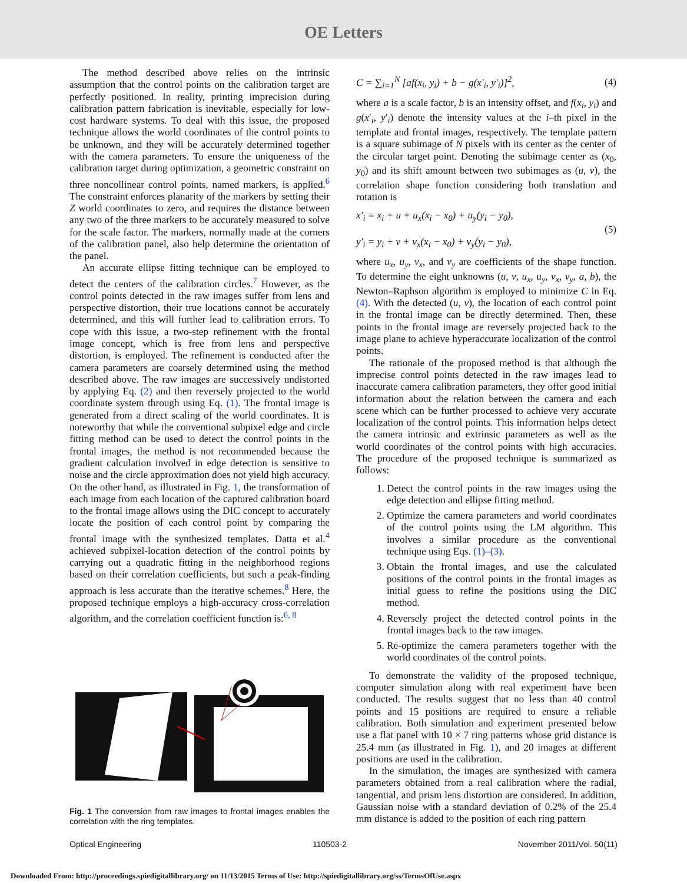OE Letters
The method described above relies on the intrinsic assumption that the control points on the calibration target are perfectly positioned. In reality, printing imprecision during calibration pattern fabrication is inevitable, especially for low-cost hardware systems. To deal with this issue, the proposed technique allows the world coordinates of the control points to be unknown, and they will be accurately determined together with the camera parameters. To ensure the uniqueness of the calibration target during optimization, a geometric constraint on three noncollinear control points, named markers, is applied.<sup>6</sup> The constraint enforces planarity of the markers by setting their Z world coordinates to zero, and requires the distance between any two of the three markers to be accurately measured to solve for the scale factor. The markers, normally made at the corners of the calibration panel, also help determine the orientation of the panel.
An accurate ellipse fitting technique can be employed to detect the centers of the calibration circles.<sup>7</sup> However, as the control points detected in the raw images suffer from lens and perspective distortion, their true locations cannot be accurately determined, and this will further lead to calibration errors. To cope with this issue, a two-step refinement with the frontal image concept, which is free from lens and perspective distortion, is employed. The refinement is conducted after the camera parameters are coarsely determined using the method described above. The raw images are successively undistorted by applying Eq. (2) and then reversely projected to the world coordinate system through using Eq. (1). The frontal image is generated from a direct scaling of the world coordinates. It is noteworthy that while the conventional subpixel edge and circle fitting method can be used to detect the control points in the frontal images, the method is not recommended because the gradient calculation involved in edge detection is sensitive to noise and the circle approximation does not yield high accuracy. On the other hand, as illustrated in Fig. 1, the transformation of each image from each location of the captured calibration board to the frontal image allows using the DIC concept to accurately locate the position of each control point by comparing the frontal image with the synthesized templates. Datta et al.<sup>4</sup> achieved subpixel-location detection of the control points by carrying out a quadratic fitting in the neighborhood regions based on their correlation coefficients, but such a peak-finding approach is less accurate than the iterative schemes.<sup>8</sup> Here, the proposed technique employs a high-accuracy cross-correlation algorithm, and the correlation coefficient function is:<sup>6, 8</sup>
Fig. 1 The conversion from raw images to frontal images enables the correlation with the ring templates.
C = ∑<sub>i=1</sub><sup>N</sup> [af(x<sub>i</sub>, y<sub>i</sub>) + b − g(x′<sub>i</sub>, y′<sub>i</sub>)]<sup>2</sup>, (4)
where a is a scale factor, b is an intensity offset, and f(x<sub>i</sub>, y<sub>i</sub>) and g(x′<sub>i</sub>, y′<sub>i</sub>) denote the intensity values at the i–th pixel in the template and frontal images, respectively. The template pattern is a square subimage of N pixels with its center as the center of the circular target point. Denoting the subimage center as (x<sub>0</sub>, y<sub>0</sub>) and its shift amount between two subimages as (u, v), the correlation shape function considering both translation and rotation is
x′<sub>i</sub> = x<sub>i</sub> + u + u<sub>x</sub>(x<sub>i</sub> − x<sub>0</sub>) + u<sub>y</sub>(y<sub>i</sub> − y<sub>0</sub>),
y′<sub>i</sub> = y<sub>i</sub> + v + v<sub>x</sub>(x<sub>i</sub> − x<sub>0</sub>) + v<sub>y</sub>(y<sub>i</sub> − y<sub>0</sub>), (5)
where u<sub>x</sub>, u<sub>y</sub>, v<sub>x</sub>, and v<sub>y</sub> are coefficients of the shape function. To determine the eight unknowns (u, v, u<sub>x</sub>, u<sub>y</sub>, v<sub>x</sub>, v<sub>y</sub>, a, b), the Newton–Raphson algorithm is employed to minimize C in Eq. (4). With the detected (u, v), the location of each control point in the frontal image can be directly determined. Then, these points in the frontal image are reversely projected back to the image plane to achieve hyperaccurate localization of the control points.
The rationale of the proposed method is that although the imprecise control points detected in the raw images lead to inaccurate camera calibration parameters, they offer good initial information about the relation between the camera and each scene which can be further processed to achieve very accurate localization of the control points. This information helps detect the camera intrinsic and extrinsic parameters as well as the world coordinates of the control points with high accuracies. The procedure of the proposed technique is summarized as follows:
1. Detect the control points in the raw images using the edge detection and ellipse fitting method.
2. Optimize the camera parameters and world coordinates of the control points using the LM algorithm. This involves a similar procedure as the conventional technique using Eqs. (1)–(3).
3. Obtain the frontal images, and use the calculated positions of the control points in the frontal images as initial guess to refine the positions using the DIC method.
4. Reversely project the detected control points in the frontal images back to the raw images.
5. Re-optimize the camera parameters together with the world coordinates of the control points.
To demonstrate the validity of the proposed technique, computer simulation along with real experiment have been conducted. The results suggest that no less than 40 control points and 15 positions are required to ensure a reliable calibration. Both simulation and experiment presented below use a flat panel with 10 × 7 ring patterns whose grid distance is 25.4 mm (as illustrated in Fig. 1), and 20 images at different positions are used in the calibration.
In the simulation, the images are synthesized with camera parameters obtained from a real calibration where the radial, tangential, and prism lens distortion are considered. In addition, Gaussian noise with a standard deviation of 0.2% of the 25.4 mm distance is added to the position of each ring pattern
Optical Engineering 110503-2 November 2011/Vol. 50(11)
Downloaded From: http://proceedings.spiedigitallibrary.org/ on 11/13/2015 Terms of Use: http://spiedigitallibrary.org/ss/TermsOfUse.aspx